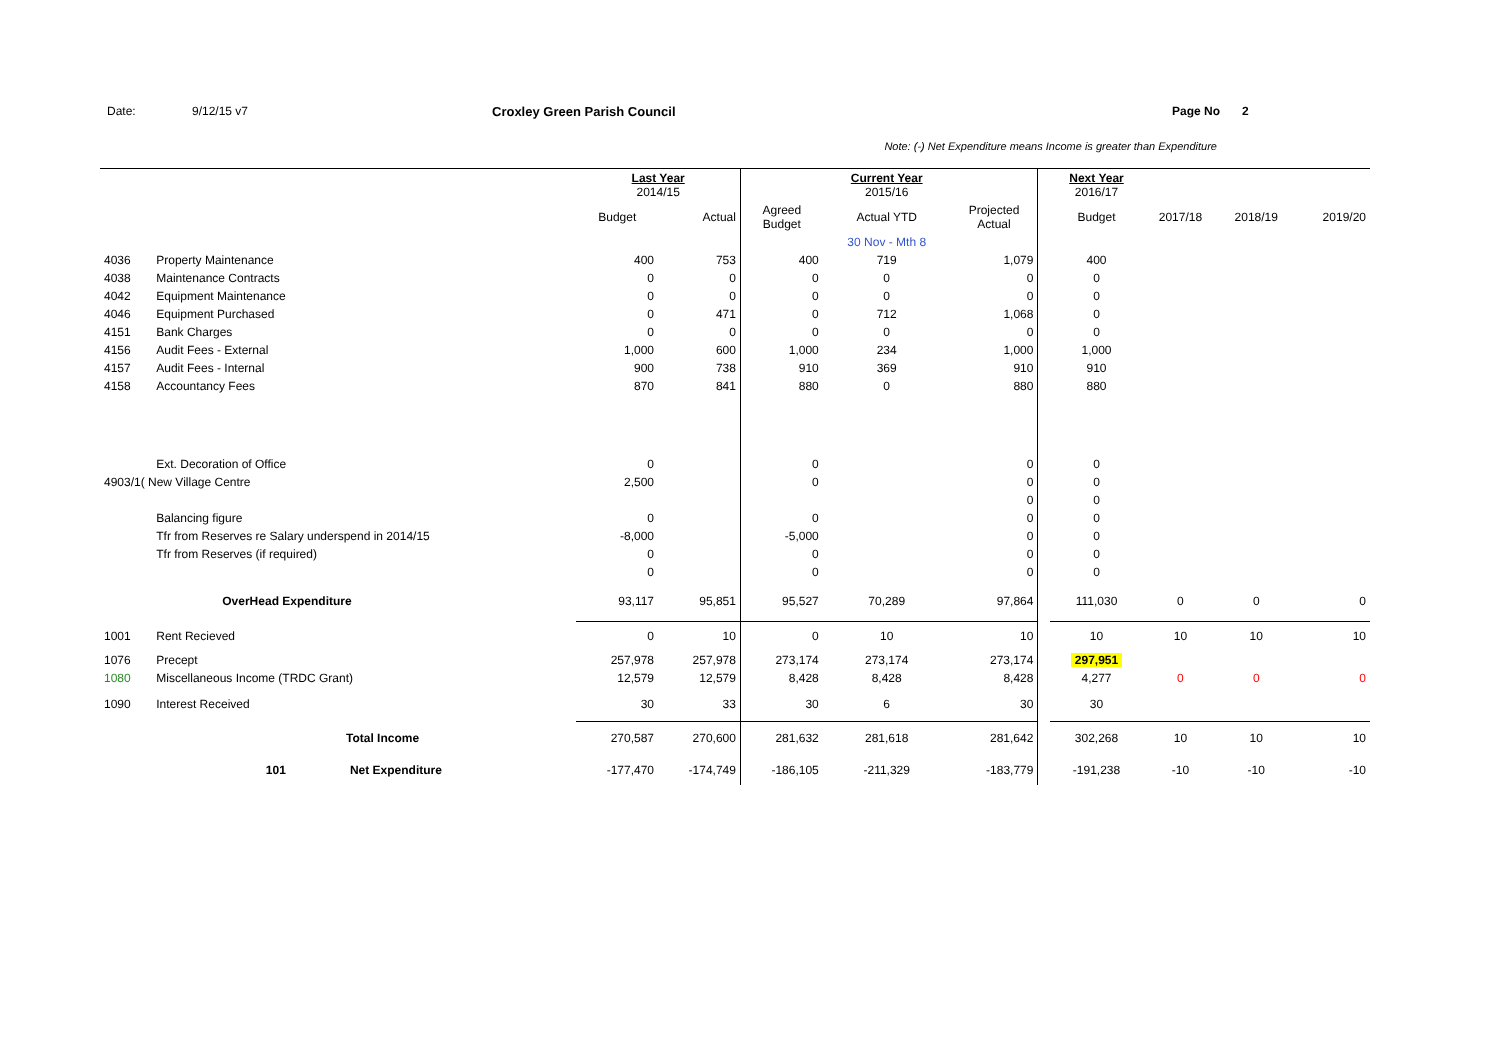Date: 9/12/15 v7 Croxley Green Parish Council Page No 2
Note: (-) Net Expenditure means Income is greater than Expenditure
| | | | Last Year 2014/15 | | | Current Year 2015/16 | | | Next Year 2016/17 | | | |
| | | | Budget | Actual | Agreed Budget | Actual YTD | Projected Actual | | Budget | 2017/18 | 2018/19 | 2019/20 |
| | | | | | | 30 Nov - Mth 8 | | | | | | |
| 4036 | Property Maintenance | | 400 | 753 | 400 | 719 | 1,079 | | 400 | | | |
| 4038 | Maintenance Contracts | | 0 | 0 | 0 | 0 | 0 | | 0 | | | |
| 4042 | Equipment Maintenance | | 0 | 0 | 0 | 0 | 0 | | 0 | | | |
| 4046 | Equipment Purchased | | 0 | 471 | 0 | 712 | 1,068 | | 0 | | | |
| 4151 | Bank Charges | | 0 | 0 | 0 | 0 | 0 | | 0 | | | |
| 4156 | Audit Fees - External | | 1,000 | 600 | 1,000 | 234 | 1,000 | | 1,000 | | | |
| 4157 | Audit Fees - Internal | | 900 | 738 | 910 | 369 | 910 | | 910 | | | |
| 4158 | Accountancy Fees | | 870 | 841 | 880 | 0 | 880 | | 880 | | | |
| | Ext. Decoration of Office | | 0 | | 0 | | 0 | | 0 | | | |
| 4903/1( New Village Centre | | | 2,500 | | 0 | | 0 | | 0 | | | |
| | | | | | | | 0 | | 0 | | | |
| | Balancing figure | | 0 | | 0 | | 0 | | 0 | | | |
| | Tfr from Reserves re Salary underspend in 2014/15 | | -8,000 | | -5,000 | | 0 | | 0 | | | |
| | Tfr from Reserves (if required) | | 0 | | 0 | | 0 | | 0 | | | |
| | | | 0 | | 0 | | 0 | | 0 | | | |
| | OverHead Expenditure | | 93,117 | 95,851 | 95,527 | 70,289 | 97,864 | | 111,030 | 0 | 0 | 0 |
| 1001 | Rent Recieved | | 0 | 10 | 0 | 10 | 10 | | 10 | 10 | 10 | 10 |
| 1076 | Precept | | 257,978 | 257,978 | 273,174 | 273,174 | 273,174 | | 297,951 | | | |
| 1080 | Miscellaneous Income (TRDC Grant) | | 12,579 | 12,579 | 8,428 | 8,428 | 8,428 | | 4,277 | 0 | 0 | 0 |
| 1090 | Interest Received | | 30 | 33 | 30 | 6 | 30 | | 30 | | | |
| Total Income | | | 270,587 | 270,600 | 281,632 | 281,618 | 281,642 | | 302,268 | 10 | 10 | 10 |
| | 101 | Net Expenditure | -177,470 | -174,749 | -186,105 | -211,329 | -183,779 | | -191,238 | -10 | -10 | -10 |